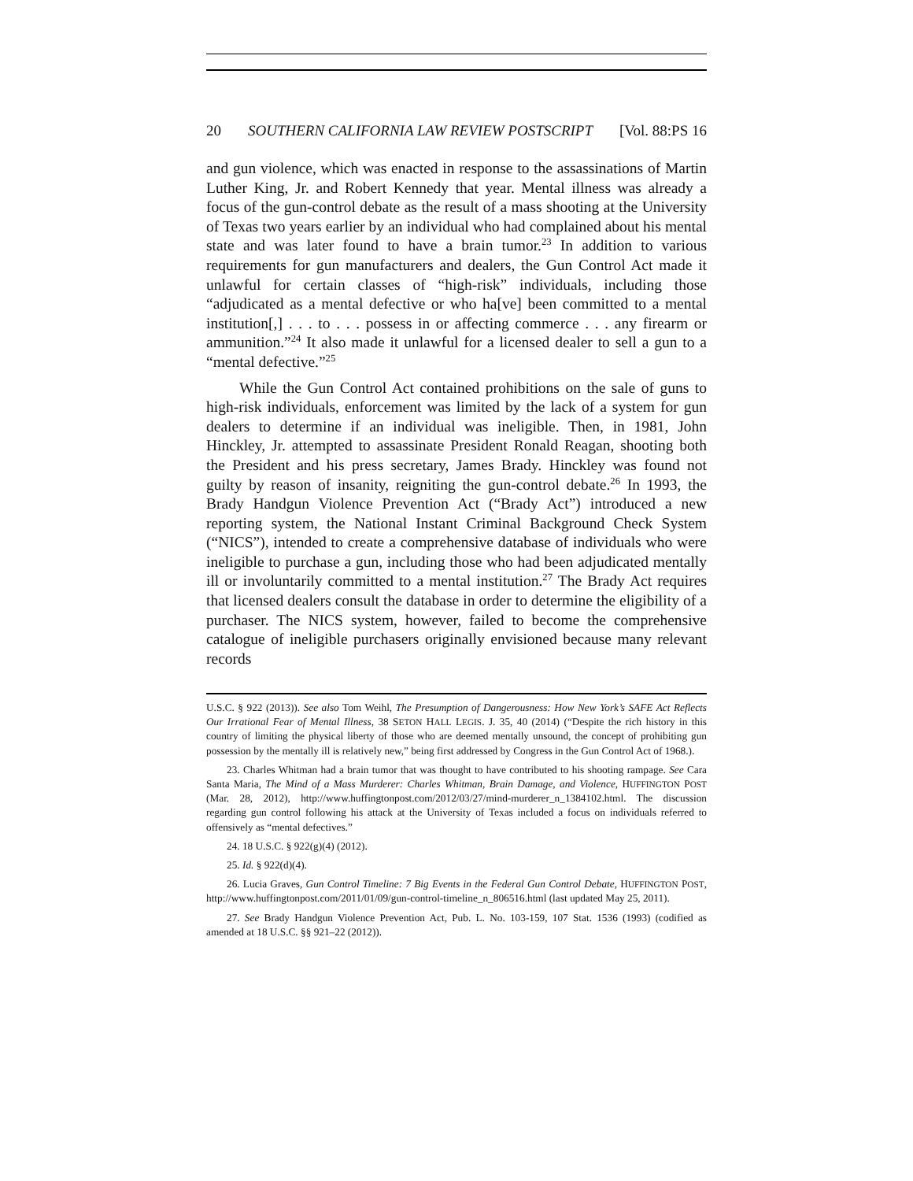20 SOUTHERN CALIFORNIA LAW REVIEW POSTSCRIPT [Vol. 88:PS 16
and gun violence, which was enacted in response to the assassinations of Martin Luther King, Jr. and Robert Kennedy that year. Mental illness was already a focus of the gun-control debate as the result of a mass shooting at the University of Texas two years earlier by an individual who had complained about his mental state and was later found to have a brain tumor.<sup>23</sup> In addition to various requirements for gun manufacturers and dealers, the Gun Control Act made it unlawful for certain classes of “high-risk” individuals, including those “adjudicated as a mental defective or who ha[ve] been committed to a mental institution[,] . . . to . . . possess in or affecting commerce . . . any firearm or ammunition.”<sup>24</sup> It also made it unlawful for a licensed dealer to sell a gun to a “mental defective.”<sup>25</sup>
While the Gun Control Act contained prohibitions on the sale of guns to high-risk individuals, enforcement was limited by the lack of a system for gun dealers to determine if an individual was ineligible. Then, in 1981, John Hinckley, Jr. attempted to assassinate President Ronald Reagan, shooting both the President and his press secretary, James Brady. Hinckley was found not guilty by reason of insanity, reigniting the gun-control debate.<sup>26</sup> In 1993, the Brady Handgun Violence Prevention Act (“Brady Act”) introduced a new reporting system, the National Instant Criminal Background Check System (“NICS”), intended to create a comprehensive database of individuals who were ineligible to purchase a gun, including those who had been adjudicated mentally ill or involuntarily committed to a mental institution.<sup>27</sup> The Brady Act requires that licensed dealers consult the database in order to determine the eligibility of a purchaser. The NICS system, however, failed to become the comprehensive catalogue of ineligible purchasers originally envisioned because many relevant records
U.S.C. § 922 (2013)). See also Tom Weihl, The Presumption of Dangerousness: How New York’s SAFE Act Reflects Our Irrational Fear of Mental Illness, 38 SETON HALL LEGIS. J. 35, 40 (2014) (“Despite the rich history in this country of limiting the physical liberty of those who are deemed mentally unsound, the concept of prohibiting gun possession by the mentally ill is relatively new,” being first addressed by Congress in the Gun Control Act of 1968.).
23. Charles Whitman had a brain tumor that was thought to have contributed to his shooting rampage. See Cara Santa Maria, The Mind of a Mass Murderer: Charles Whitman, Brain Damage, and Violence, HUFFINGTON POST (Mar. 28, 2012), http://www.huffingtonpost.com/2012/03/27/mind-murderer_n_1384102.html. The discussion regarding gun control following his attack at the University of Texas included a focus on individuals referred to offensively as “mental defectives.”
24. 18 U.S.C. § 922(g)(4) (2012).
25. Id. § 922(d)(4).
26. Lucia Graves, Gun Control Timeline: 7 Big Events in the Federal Gun Control Debate, HUFFINGTON POST, http://www.huffingtonpost.com/2011/01/09/gun-control-timeline_n_806516.html (last updated May 25, 2011).
27. See Brady Handgun Violence Prevention Act, Pub. L. No. 103-159, 107 Stat. 1536 (1993) (codified as amended at 18 U.S.C. §§ 921–22 (2012)).